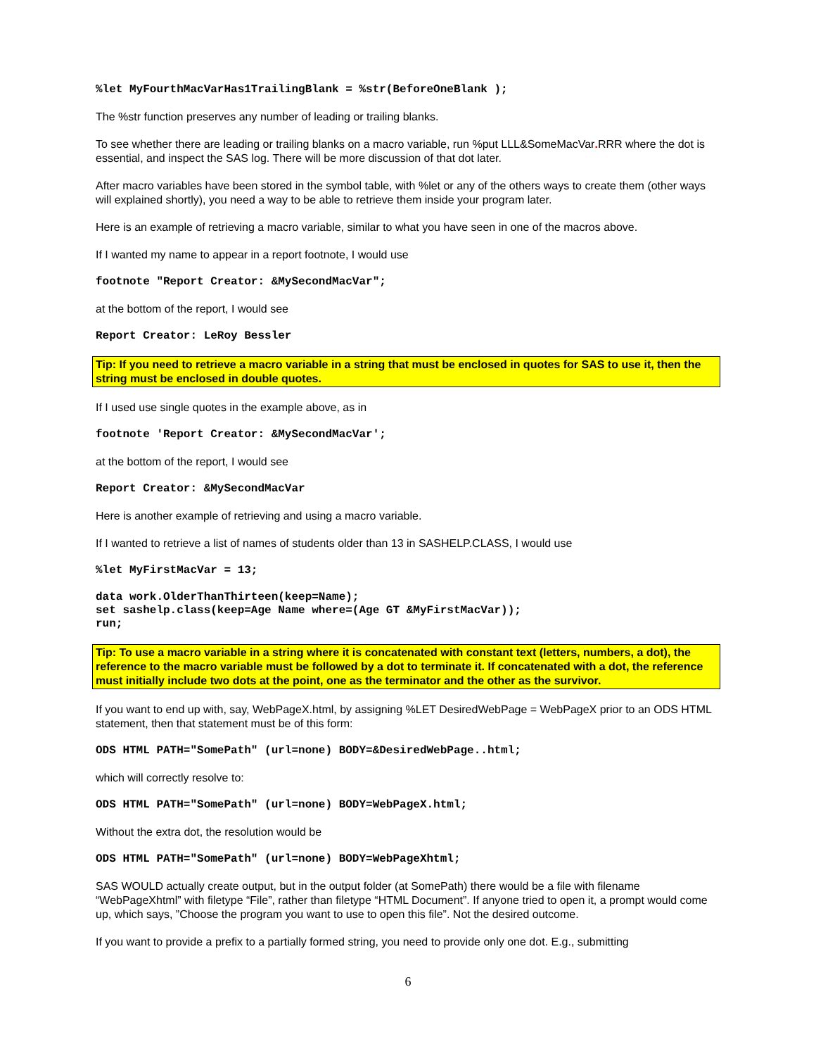%let MyFourthMacVarHas1TrailingBlank = %str(BeforeOneBlank );
The %str function preserves any number of leading or trailing blanks.
To see whether there are leading or trailing blanks on a macro variable, run %put LLL&SomeMacVar. RRR where the dot is essential, and inspect the SAS log. There will be more discussion of that dot later.
After macro variables have been stored in the symbol table, with %let or any of the others ways to create them (other ways will explained shortly), you need a way to be able to retrieve them inside your program later.
Here is an example of retrieving a macro variable, similar to what you have seen in one of the macros above.
If I wanted my name to appear in a report footnote, I would use
footnote "Report Creator: &MySecondMacVar";
at the bottom of the report, I would see
Report Creator: LeRoy Bessler
Tip: If you need to retrieve a macro variable in a string that must be enclosed in quotes for SAS to use it, then the string must be enclosed in double quotes.
If I used use single quotes in the example above, as in
footnote 'Report Creator: &MySecondMacVar';
at the bottom of the report, I would see
Report Creator: &MySecondMacVar
Here is another example of retrieving and using a macro variable.
If I wanted to retrieve a list of names of students older than 13 in SASHELP.CLASS, I would use
%let MyFirstMacVar = 13;
data work.OlderThanThirteen(keep=Name); set sashelp.class(keep=Age Name where=(Age GT &MyFirstMacVar)); run;
Tip: To use a macro variable in a string where it is concatenated with constant text (letters, numbers, a dot), the reference to the macro variable must be followed by a dot to terminate it. If concatenated with a dot, the reference must initially include two dots at the point, one as the terminator and the other as the survivor.
If you want to end up with, say, WebPageX.html, by assigning %LET DesiredWebPage = WebPageX prior to an ODS HTML statement, then that statement must be of this form:
ODS HTML PATH="SomePath" (url=none) BODY=&DesiredWebPage..html;
which will correctly resolve to:
ODS HTML PATH="SomePath" (url=none) BODY=WebPageX.html;
Without the extra dot, the resolution would be
ODS HTML PATH="SomePath" (url=none) BODY=WebPageXhtml;
SAS WOULD actually create output, but in the output folder (at SomePath) there would be a file with filename “WebPageXhtml” with filetype “File”, rather than filetype “HTML Document”. If anyone tried to open it, a prompt would come up, which says, ”Choose the program you want to use to open this file”. Not the desired outcome.
If you want to provide a prefix to a partially formed string, you need to provide only one dot. E.g., submitting
6